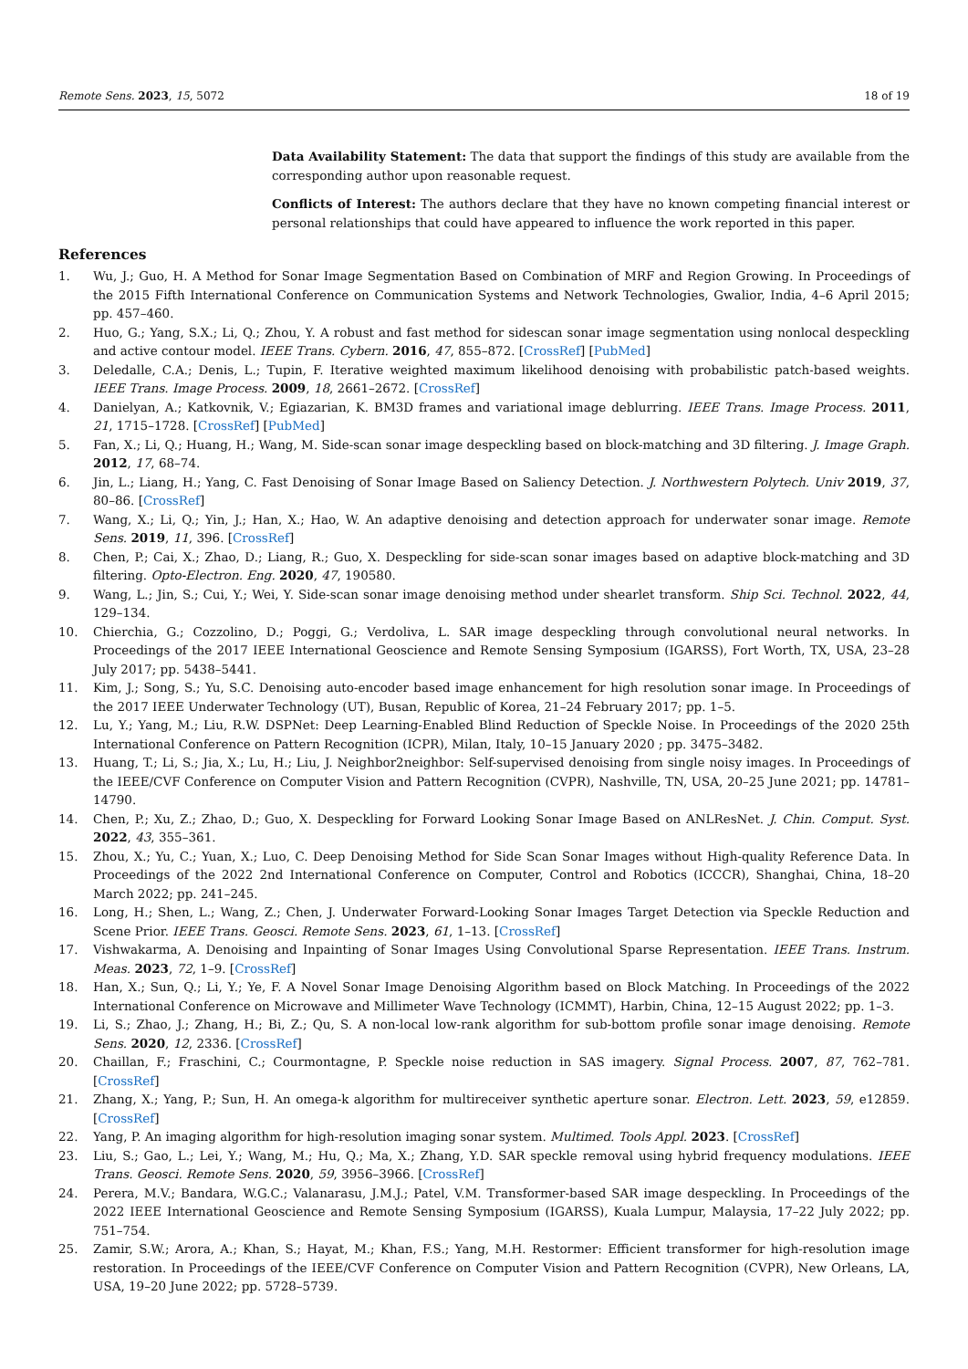Remote Sens. 2023, 15, 5072 18 of 19
Data Availability Statement: The data that support the findings of this study are available from the corresponding author upon reasonable request.
Conflicts of Interest: The authors declare that they have no known competing financial interest or personal relationships that could have appeared to influence the work reported in this paper.
References
1. Wu, J.; Guo, H. A Method for Sonar Image Segmentation Based on Combination of MRF and Region Growing. In Proceedings of the 2015 Fifth International Conference on Communication Systems and Network Technologies, Gwalior, India, 4–6 April 2015; pp. 457–460.
2. Huo, G.; Yang, S.X.; Li, Q.; Zhou, Y. A robust and fast method for sidescan sonar image segmentation using nonlocal despeckling and active contour model. IEEE Trans. Cybern. 2016, 47, 855–872. [CrossRef] [PubMed]
3. Deledalle, C.A.; Denis, L.; Tupin, F. Iterative weighted maximum likelihood denoising with probabilistic patch-based weights. IEEE Trans. Image Process. 2009, 18, 2661–2672. [CrossRef]
4. Danielyan, A.; Katkovnik, V.; Egiazarian, K. BM3D frames and variational image deblurring. IEEE Trans. Image Process. 2011, 21, 1715–1728. [CrossRef] [PubMed]
5. Fan, X.; Li, Q.; Huang, H.; Wang, M. Side-scan sonar image despeckling based on block-matching and 3D filtering. J. Image Graph. 2012, 17, 68–74.
6. Jin, L.; Liang, H.; Yang, C. Fast Denoising of Sonar Image Based on Saliency Detection. J. Northwestern Polytech. Univ 2019, 37, 80–86. [CrossRef]
7. Wang, X.; Li, Q.; Yin, J.; Han, X.; Hao, W. An adaptive denoising and detection approach for underwater sonar image. Remote Sens. 2019, 11, 396. [CrossRef]
8. Chen, P.; Cai, X.; Zhao, D.; Liang, R.; Guo, X. Despeckling for side-scan sonar images based on adaptive block-matching and 3D filtering. Opto-Electron. Eng. 2020, 47, 190580.
9. Wang, L.; Jin, S.; Cui, Y.; Wei, Y. Side-scan sonar image denoising method under shearlet transform. Ship Sci. Technol. 2022, 44, 129–134.
10. Chierchia, G.; Cozzolino, D.; Poggi, G.; Verdoliva, L. SAR image despeckling through convolutional neural networks. In Proceedings of the 2017 IEEE International Geoscience and Remote Sensing Symposium (IGARSS), Fort Worth, TX, USA, 23–28 July 2017; pp. 5438–5441.
11. Kim, J.; Song, S.; Yu, S.C. Denoising auto-encoder based image enhancement for high resolution sonar image. In Proceedings of the 2017 IEEE Underwater Technology (UT), Busan, Republic of Korea, 21–24 February 2017; pp. 1–5.
12. Lu, Y.; Yang, M.; Liu, R.W. DSPNet: Deep Learning-Enabled Blind Reduction of Speckle Noise. In Proceedings of the 2020 25th International Conference on Pattern Recognition (ICPR), Milan, Italy, 10–15 January 2020 ; pp. 3475–3482.
13. Huang, T.; Li, S.; Jia, X.; Lu, H.; Liu, J. Neighbor2neighbor: Self-supervised denoising from single noisy images. In Proceedings of the IEEE/CVF Conference on Computer Vision and Pattern Recognition (CVPR), Nashville, TN, USA, 20–25 June 2021; pp. 14781–14790.
14. Chen, P.; Xu, Z.; Zhao, D.; Guo, X. Despeckling for Forward Looking Sonar Image Based on ANLResNet. J. Chin. Comput. Syst. 2022, 43, 355–361.
15. Zhou, X.; Yu, C.; Yuan, X.; Luo, C. Deep Denoising Method for Side Scan Sonar Images without High-quality Reference Data. In Proceedings of the 2022 2nd International Conference on Computer, Control and Robotics (ICCCR), Shanghai, China, 18–20 March 2022; pp. 241–245.
16. Long, H.; Shen, L.; Wang, Z.; Chen, J. Underwater Forward-Looking Sonar Images Target Detection via Speckle Reduction and Scene Prior. IEEE Trans. Geosci. Remote Sens. 2023, 61, 1–13. [CrossRef]
17. Vishwakarma, A. Denoising and Inpainting of Sonar Images Using Convolutional Sparse Representation. IEEE Trans. Instrum. Meas. 2023, 72, 1–9. [CrossRef]
18. Han, X.; Sun, Q.; Li, Y.; Ye, F. A Novel Sonar Image Denoising Algorithm based on Block Matching. In Proceedings of the 2022 International Conference on Microwave and Millimeter Wave Technology (ICMMT), Harbin, China, 12–15 August 2022; pp. 1–3.
19. Li, S.; Zhao, J.; Zhang, H.; Bi, Z.; Qu, S. A non-local low-rank algorithm for sub-bottom profile sonar image denoising. Remote Sens. 2020, 12, 2336. [CrossRef]
20. Chaillan, F.; Fraschini, C.; Courmontagne, P. Speckle noise reduction in SAS imagery. Signal Process. 2007, 87, 762–781. [CrossRef]
21. Zhang, X.; Yang, P.; Sun, H. An omega-k algorithm for multireceiver synthetic aperture sonar. Electron. Lett. 2023, 59, e12859. [CrossRef]
22. Yang, P. An imaging algorithm for high-resolution imaging sonar system. Multimed. Tools Appl. 2023. [CrossRef]
23. Liu, S.; Gao, L.; Lei, Y.; Wang, M.; Hu, Q.; Ma, X.; Zhang, Y.D. SAR speckle removal using hybrid frequency modulations. IEEE Trans. Geosci. Remote Sens. 2020, 59, 3956–3966. [CrossRef]
24. Perera, M.V.; Bandara, W.G.C.; Valanarasu, J.M.J.; Patel, V.M. Transformer-based SAR image despeckling. In Proceedings of the 2022 IEEE International Geoscience and Remote Sensing Symposium (IGARSS), Kuala Lumpur, Malaysia, 17–22 July 2022; pp. 751–754.
25. Zamir, S.W.; Arora, A.; Khan, S.; Hayat, M.; Khan, F.S.; Yang, M.H. Restormer: Efficient transformer for high-resolution image restoration. In Proceedings of the IEEE/CVF Conference on Computer Vision and Pattern Recognition (CVPR), New Orleans, LA, USA, 19–20 June 2022; pp. 5728–5739.